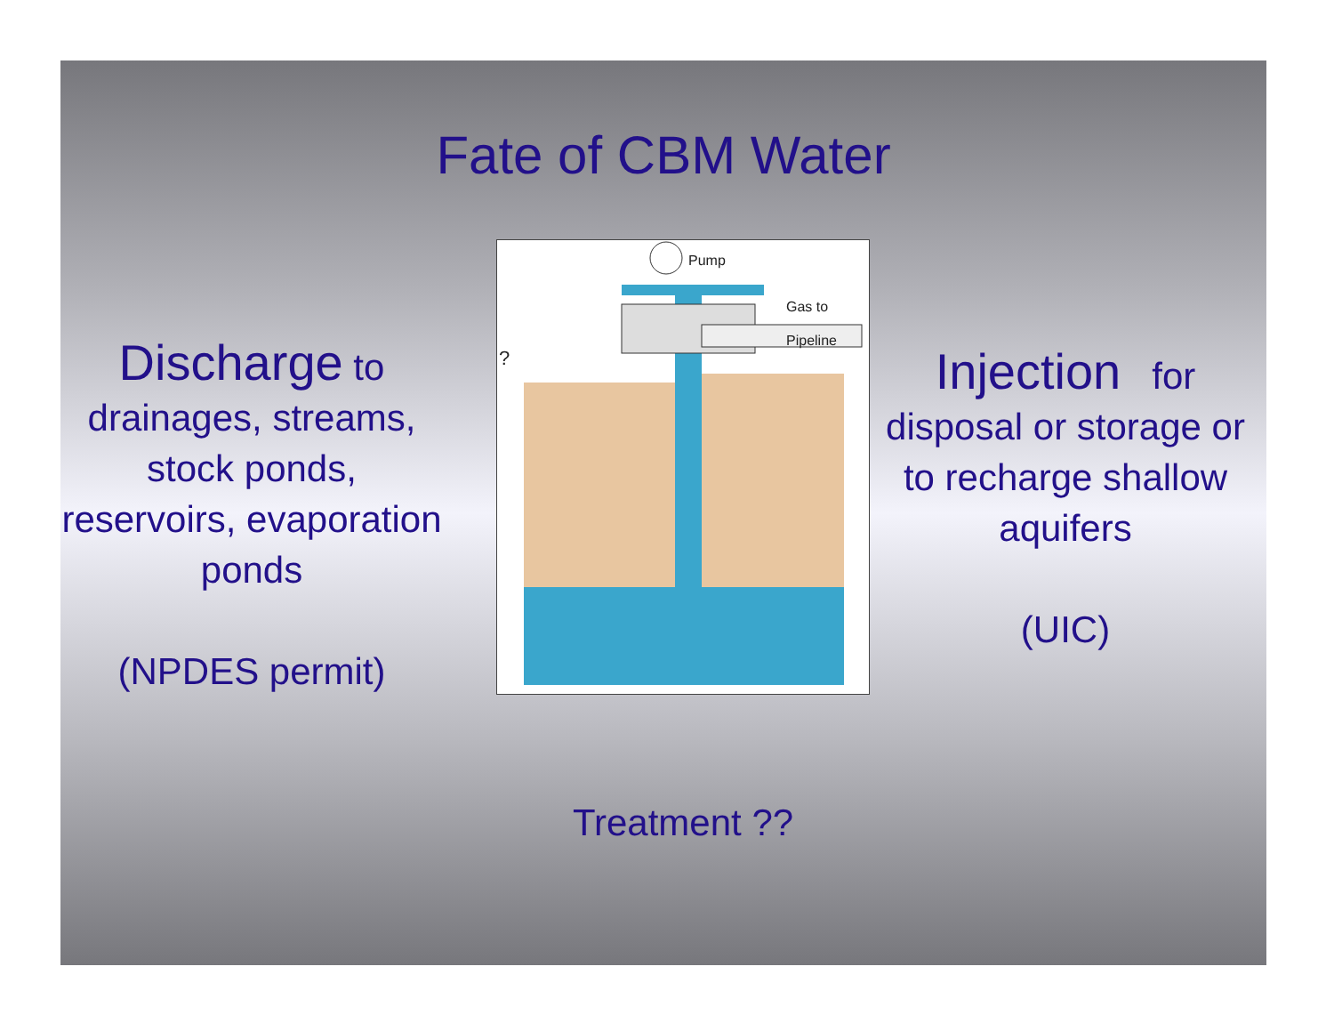Fate of CBM Water
Discharge to drainages, streams, stock ponds, reservoirs, evaporation ponds
(NPDES permit)
Pump
Gas to
Pipeline
?
Treatment ??
Injection for disposal or storage or to recharge shallow aquifers
(UIC)